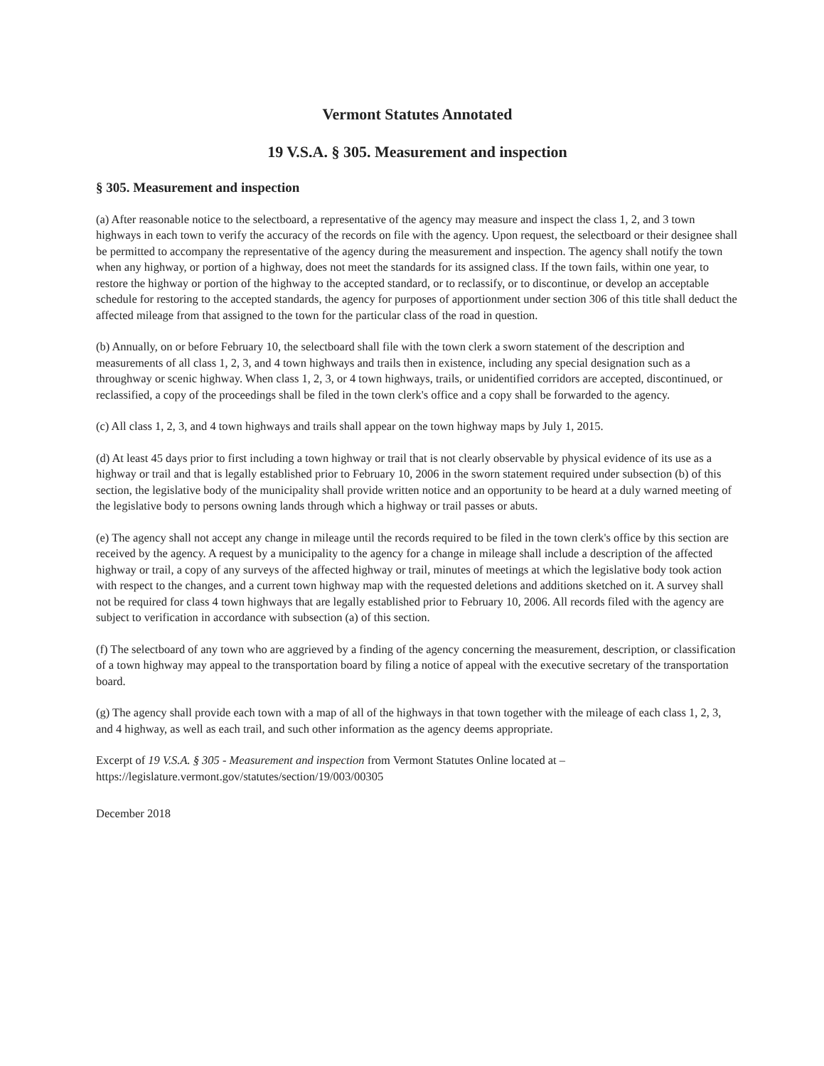Vermont Statutes Annotated
19 V.S.A. § 305. Measurement and inspection
§ 305. Measurement and inspection
(a) After reasonable notice to the selectboard, a representative of the agency may measure and inspect the class 1, 2, and 3 town highways in each town to verify the accuracy of the records on file with the agency. Upon request, the selectboard or their designee shall be permitted to accompany the representative of the agency during the measurement and inspection. The agency shall notify the town when any highway, or portion of a highway, does not meet the standards for its assigned class. If the town fails, within one year, to restore the highway or portion of the highway to the accepted standard, or to reclassify, or to discontinue, or develop an acceptable schedule for restoring to the accepted standards, the agency for purposes of apportionment under section 306 of this title shall deduct the affected mileage from that assigned to the town for the particular class of the road in question.
(b) Annually, on or before February 10, the selectboard shall file with the town clerk a sworn statement of the description and measurements of all class 1, 2, 3, and 4 town highways and trails then in existence, including any special designation such as a throughway or scenic highway. When class 1, 2, 3, or 4 town highways, trails, or unidentified corridors are accepted, discontinued, or reclassified, a copy of the proceedings shall be filed in the town clerk's office and a copy shall be forwarded to the agency.
(c) All class 1, 2, 3, and 4 town highways and trails shall appear on the town highway maps by July 1, 2015.
(d) At least 45 days prior to first including a town highway or trail that is not clearly observable by physical evidence of its use as a highway or trail and that is legally established prior to February 10, 2006 in the sworn statement required under subsection (b) of this section, the legislative body of the municipality shall provide written notice and an opportunity to be heard at a duly warned meeting of the legislative body to persons owning lands through which a highway or trail passes or abuts.
(e) The agency shall not accept any change in mileage until the records required to be filed in the town clerk's office by this section are received by the agency. A request by a municipality to the agency for a change in mileage shall include a description of the affected highway or trail, a copy of any surveys of the affected highway or trail, minutes of meetings at which the legislative body took action with respect to the changes, and a current town highway map with the requested deletions and additions sketched on it. A survey shall not be required for class 4 town highways that are legally established prior to February 10, 2006. All records filed with the agency are subject to verification in accordance with subsection (a) of this section.
(f) The selectboard of any town who are aggrieved by a finding of the agency concerning the measurement, description, or classification of a town highway may appeal to the transportation board by filing a notice of appeal with the executive secretary of the transportation board.
(g) The agency shall provide each town with a map of all of the highways in that town together with the mileage of each class 1, 2, 3, and 4 highway, as well as each trail, and such other information as the agency deems appropriate.
Excerpt of 19 V.S.A. § 305 - Measurement and inspection from Vermont Statutes Online located at – https://legislature.vermont.gov/statutes/section/19/003/00305
December 2018